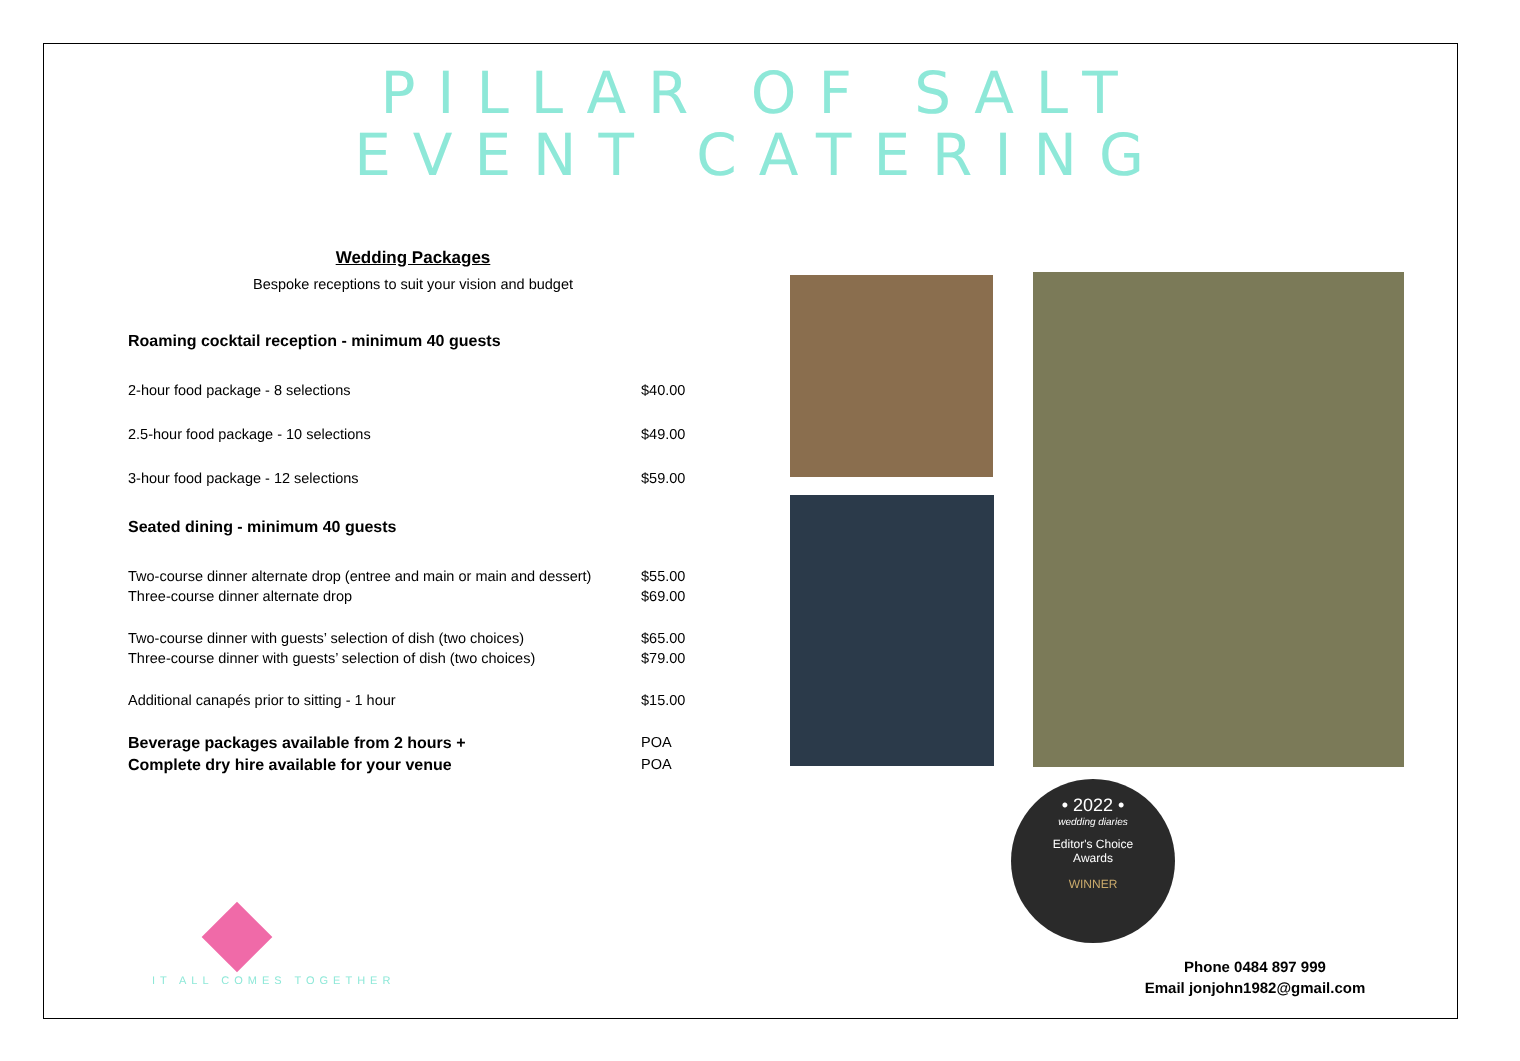PILLAR OF SALT
EVENT CATERING
Wedding Packages
Bespoke receptions to suit your vision and budget
| Roaming cocktail reception - minimum 40 guests | |
| 2-hour food package - 8 selections | $40.00 |
| 2.5-hour food package - 10 selections | $49.00 |
| 3-hour food package - 12 selections | $59.00 |
| Seated dining - minimum 40 guests | |
| Two-course dinner alternate drop (entree and main or main and dessert) | $55.00 |
| Three-course dinner alternate drop | $69.00 |
| Two-course dinner with guests’ selection of dish (two choices) | $65.00 |
| Three-course dinner with guests’ selection of dish (two choices) | $79.00 |
| Additional canapés prior to sitting - 1 hour | $15.00 |
| Beverage packages available from 2 hours + | POA |
| Complete dry hire available for your venue | POA |
• 2022 •
wedding diaries
Editor's Choice
Awards
WINNER
IT ALL COMES TOGETHER
Phone 0484 897 999
Email jonjohn1982@gmail.com